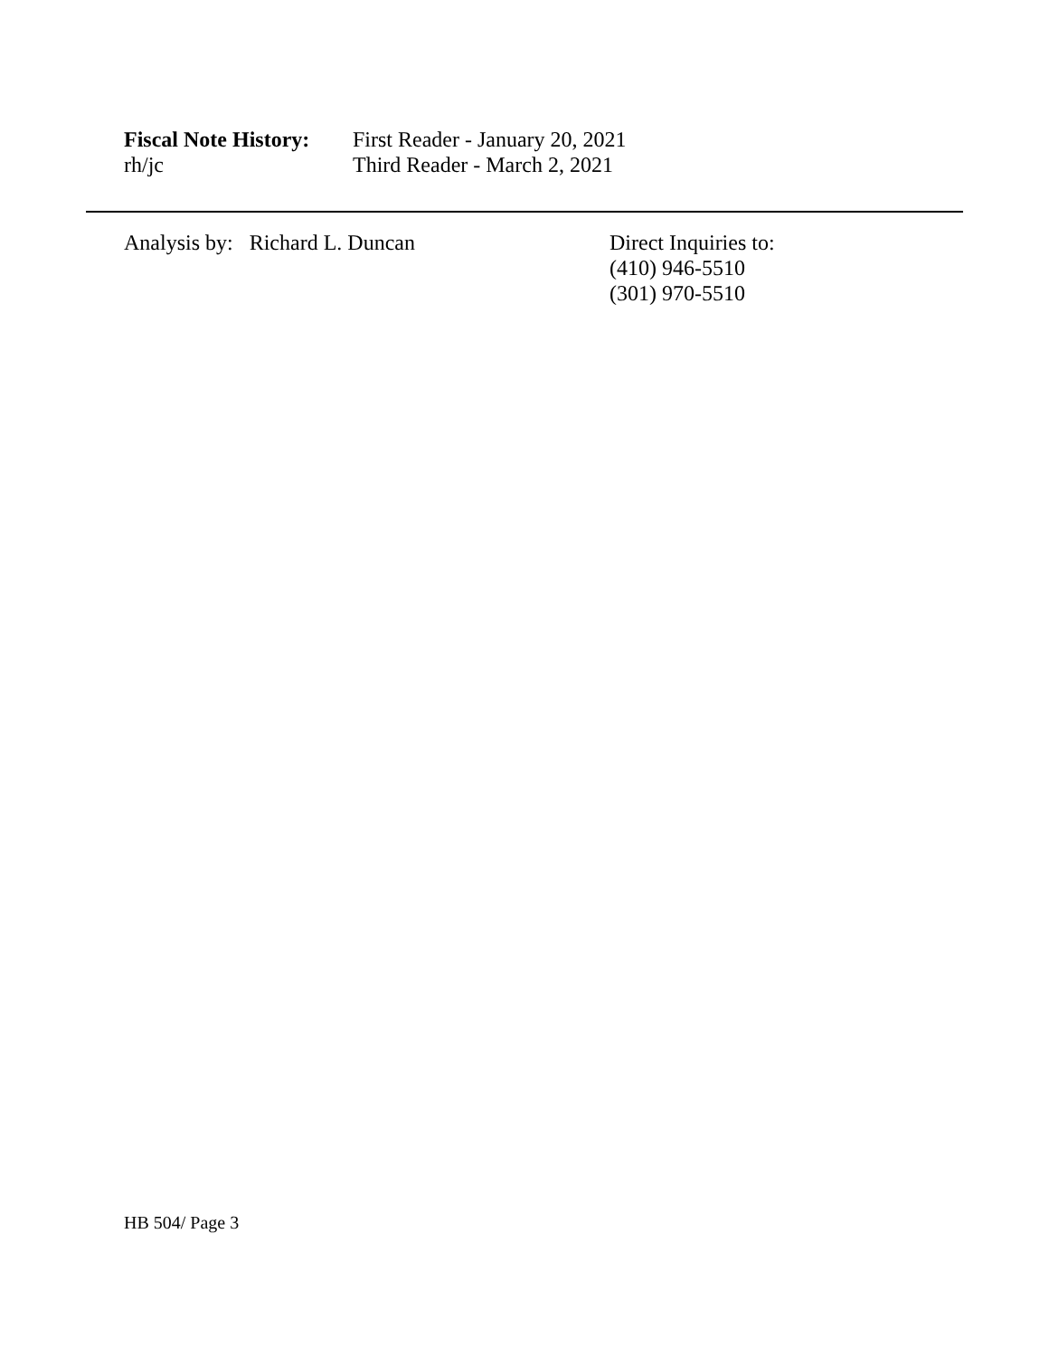Fiscal Note History:
First Reader - January 20, 2021
rh/jc Third Reader - March 2, 2021
Analysis by: Richard L. Duncan Direct Inquiries to:
(410) 946-5510
(301) 970-5510
HB 504/ Page 3